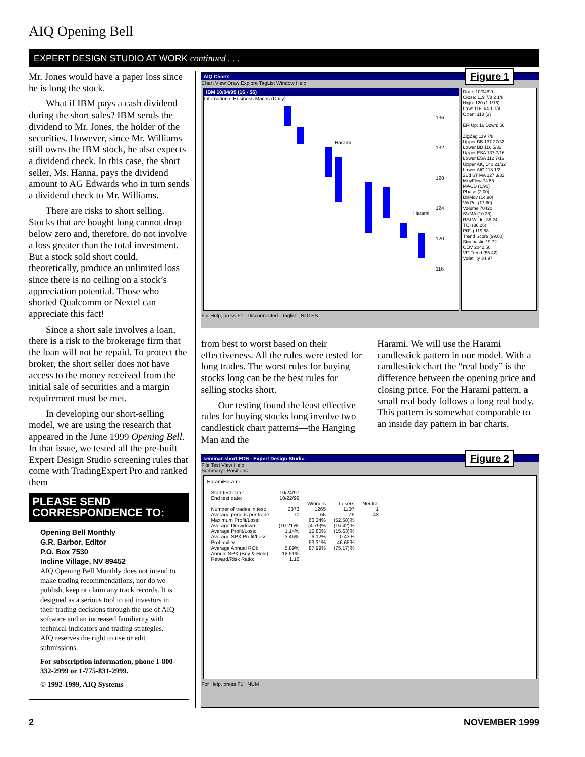AIQ Opening Bell
EXPERT DESIGN STUDIO AT WORK continued . . .
Mr. Jones would have a paper loss since he is long the stock.
What if IBM pays a cash dividend during the short sales? IBM sends the dividend to Mr. Jones, the holder of the securities. However, since Mr. Williams still owns the IBM stock, he also expects a dividend check. In this case, the short seller, Ms. Hanna, pays the dividend amount to AG Edwards who in turn sends a dividend check to Mr. Williams.
There are risks to short selling. Stocks that are bought long cannot drop below zero and, therefore, do not involve a loss greater than the total investment. But a stock sold short could, theoretically, produce an unlimited loss since there is no ceiling on a stock’s appreciation potential. Those who shorted Qualcomm or Nextel can appreciate this fact!
Since a short sale involves a loan, there is a risk to the brokerage firm that the loan will not be repaid. To protect the broker, the short seller does not have access to the money received from the initial sale of securities and a margin requirement must be met.
In developing our short-selling model, we are using the research that appeared in the June 1999 Opening Bell. In that issue, we tested all the pre-built Expert Design Studio screening rules that come with TradingExpert Pro and ranked them
PLEASE SEND CORRESPONDENCE TO:
Opening Bell Monthly
G.R. Barbor, Editor
P.O. Box 7530
Incline Village, NV 89452
AIQ Opening Bell Monthly does not intend to make trading recommendations, nor do we publish, keep or claim any track records. It is designed as a serious tool to aid investors in their trading decisions through the use of AIQ software and an increased familiarity with technical indicators and trading strategies. AIQ reserves the right to use or edit submissions.
For subscription information, phone 1-800-332-2999 or 1-775-831-2999.
© 1992-1999, AIQ Systems
Figure 1
AIQ Charts
Chart View Draw Explore TagList Window Help
IBM 10/04/99 (16 - 56)
International Business Machs (Daily)
Harami
Harami
136
132
128
124
120
116
Date: 10/04/99
Close: 119 7/8 2 1/8
High: 120 (1 1/16)
Low: 116 3/4 1 1/4
Open: 118 (3)
ER Up: 16 Down: 56
ZigZag 119 7/8
Upper BB 137 27/32
Lower BB 116 5/32
Upper ESA 137 7/16
Lower ESA 112 7/16
Upper AIQ 140 21/32
Lower AIQ 118 1/2
21d ST MA 127 3/32
MnyFlow 74.55
MACD (1.90)
Phase (2.00)
DirMov (14.90)
VA Pct (17.60)
Volume 70420
SVMA (10.38)
RSI Wilder 38.24
TCI (36.26)
PtFig 119.88
Trend Score (99.00)
Stochastic 19.72
OBV 2042.50
VP Trend (56.42)
Volatility 34.97
For Help, press F1 Disconnected Taglist NOTES
from best to worst based on their effectiveness. All the rules were tested for long trades. The worst rules for buying stocks long can be the best rules for selling stocks short.
Our testing found the least effective rules for buying stocks long involve two candlestick chart patterns—the Hanging Man and the
Harami. We will use the Harami candlestick pattern in our model. With a candlestick chart the “real body” is the difference between the opening price and closing price. For the Harami pattern, a small real body follows a long real body. This pattern is somewhat comparable to an inside day pattern in bar charts.
Figure 2
seminar-short.EDS - Expert Design Studio
File Test View Help
Summary | Positions
HaramiHarami
| Start test date: | 10/24/97 | | | |
| End test date: | 10/22/99 | | | |
| | | Winners | Losers | Neutral |
| Number of trades in test: | 2373 | 1265 | 1107 | 1 |
| Average periods per trade: | 70 | 65 | 75 | 43 |
| Maximum Profit/Loss: | | 66.34% | (52.58)% | |
| Average Drawdown: | (10.21)% | (4.79)% | (16.42)% | |
| Average Profit/Loss: | 1.14% | 15.80% | (15.63)% | |
| Average SPX Profit/Loss: | 3.46% | 6.12% | 0.43% | |
| Probability: | | 53.31% | 46.65% | |
| Average Annual ROI: | 5.89% | 87.99% | (75.17)% | |
| Annual SPX (Buy & Hold): | 18.51% | | | |
| Reward/Risk Ratio: | 1.16 | | | |
For Help, press F1 NUM
2 NOVEMBER 1999